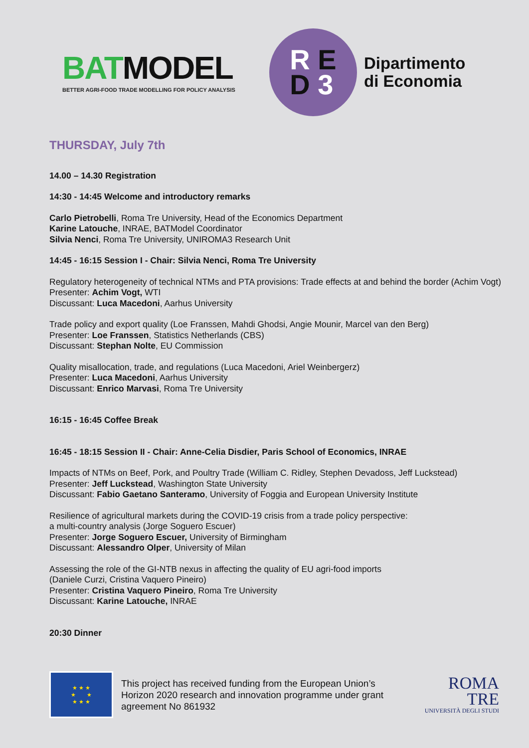BATMODEL
BETTER AGRI-FOOD TRADE MODELLING FOR POLICY ANALYSIS
R E
D 3
Dipartimento
di Economia
THURSDAY, July 7th
14.00 – 14.30 Registration
14:30 - 14:45 Welcome and introductory remarks
Carlo Pietrobelli, Roma Tre University, Head of the Economics Department
Karine Latouche, INRAE, BATModel Coordinator
Silvia Nenci, Roma Tre University, UNIROMA3 Research Unit
14:45 - 16:15 Session I - Chair: Silvia Nenci, Roma Tre University
Regulatory heterogeneity of technical NTMs and PTA provisions: Trade effects at and behind the border (Achim Vogt)
Presenter: Achim Vogt, WTI
Discussant: Luca Macedoni, Aarhus University
Trade policy and export quality (Loe Franssen, Mahdi Ghodsi, Angie Mounir, Marcel van den Berg)
Presenter: Loe Franssen, Statistics Netherlands (CBS)
Discussant: Stephan Nolte, EU Commission
Quality misallocation, trade, and regulations (Luca Macedoni, Ariel Weinbergerz)
Presenter: Luca Macedoni, Aarhus University
Discussant: Enrico Marvasi, Roma Tre University
16:15 - 16:45 Coffee Break
16:45 - 18:15 Session II - Chair: Anne-Celia Disdier, Paris School of Economics, INRAE
Impacts of NTMs on Beef, Pork, and Poultry Trade (William C. Ridley, Stephen Devadoss, Jeff Luckstead)
Presenter: Jeff Luckstead, Washington State University
Discussant: Fabio Gaetano Santeramo, University of Foggia and European University Institute
Resilience of agricultural markets during the COVID-19 crisis from a trade policy perspective:
a multi-country analysis (Jorge Soguero Escuer)
Presenter: Jorge Soguero Escuer, University of Birmingham
Discussant: Alessandro Olper, University of Milan
Assessing the role of the GI-NTB nexus in affecting the quality of EU agri-food imports
(Daniele Curzi, Cristina Vaquero Pineiro)
Presenter: Cristina Vaquero Pineiro, Roma Tre University
Discussant: Karine Latouche, INRAE
20:30 Dinner
★ ★ ★
★ ★
★ ★ ★
This project has received funding from the European Union’s Horizon 2020 research and innovation programme under grant agreement No 861932
ROMA
TRE
UNIVERSITÀ DEGLI STUDI